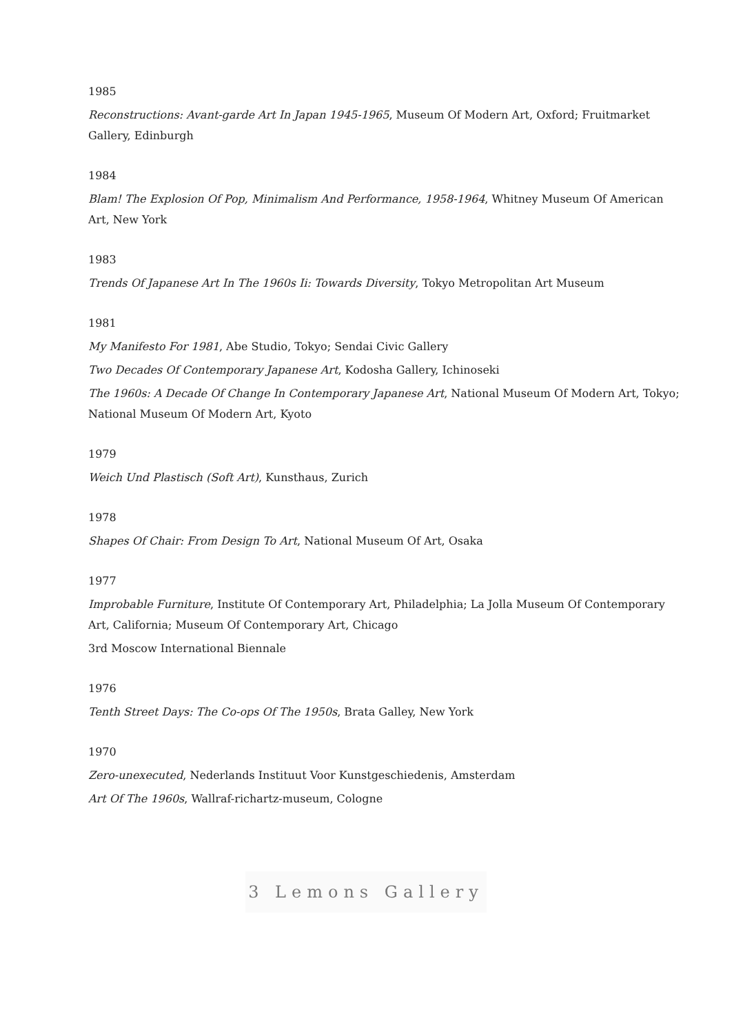1985
Reconstructions: Avant-garde Art In Japan 1945-1965, Museum Of Modern Art, Oxford; Fruitmarket Gallery, Edinburgh
1984
Blam! The Explosion Of Pop, Minimalism And Performance, 1958-1964, Whitney Museum Of American Art, New York
1983
Trends Of Japanese Art In The 1960s Ii: Towards Diversity, Tokyo Metropolitan Art Museum
1981
My Manifesto For 1981, Abe Studio, Tokyo; Sendai Civic Gallery
Two Decades Of Contemporary Japanese Art, Kodosha Gallery, Ichinoseki
The 1960s: A Decade Of Change In Contemporary Japanese Art, National Museum Of Modern Art, Tokyo; National Museum Of Modern Art, Kyoto
1979
Weich Und Plastisch (Soft Art), Kunsthaus, Zurich
1978
Shapes Of Chair: From Design To Art, National Museum Of Art, Osaka
1977
Improbable Furniture, Institute Of Contemporary Art, Philadelphia; La Jolla Museum Of Contemporary Art, California; Museum Of Contemporary Art, Chicago
3rd Moscow International Biennale
1976
Tenth Street Days: The Co-ops Of The 1950s, Brata Galley, New York
1970
Zero-unexecuted, Nederlands Instituut Voor Kunstgeschiedenis, Amsterdam
Art Of The 1960s, Wallraf-richartz-museum, Cologne
3 Lemons Gallery